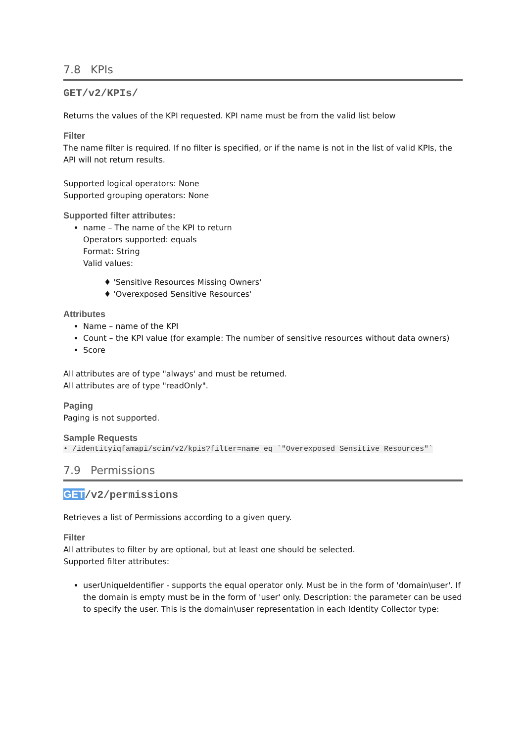7.8 KPIs
GET/v2/KPIs/
Returns the values of the KPI requested. KPI name must be from the valid list below
Filter
The name filter is required. If no filter is specified, or if the name is not in the list of valid KPIs, the API will not return results.
Supported logical operators: None
Supported grouping operators: None
Supported filter attributes:
name – The name of the KPI to return
Operators supported: equals
Format: String
Valid values:
♦ 'Sensitive Resources Missing Owners'
♦ 'Overexposed Sensitive Resources'
Attributes
Name – name of the KPI
Count – the KPI value (for example: The number of sensitive resources without data owners)
Score
All attributes are of type "always' and must be returned.
All attributes are of type "readOnly".
Paging
Paging is not supported.
Sample Requests
• /identityiqfamapi/scim/v2/kpis?filter=name eq `"Overexposed Sensitive Resources"`
7.9 Permissions
GET/v2/permissions
Retrieves a list of Permissions according to a given query.
Filter
All attributes to filter by are optional, but at least one should be selected.
Supported filter attributes:
userUniqueIdentifier - supports the equal operator only. Must be in the form of 'domain\user'. If the domain is empty must be in the form of 'user' only. Description: the parameter can be used to specify the user. This is the domain\user representation in each Identity Collector type: